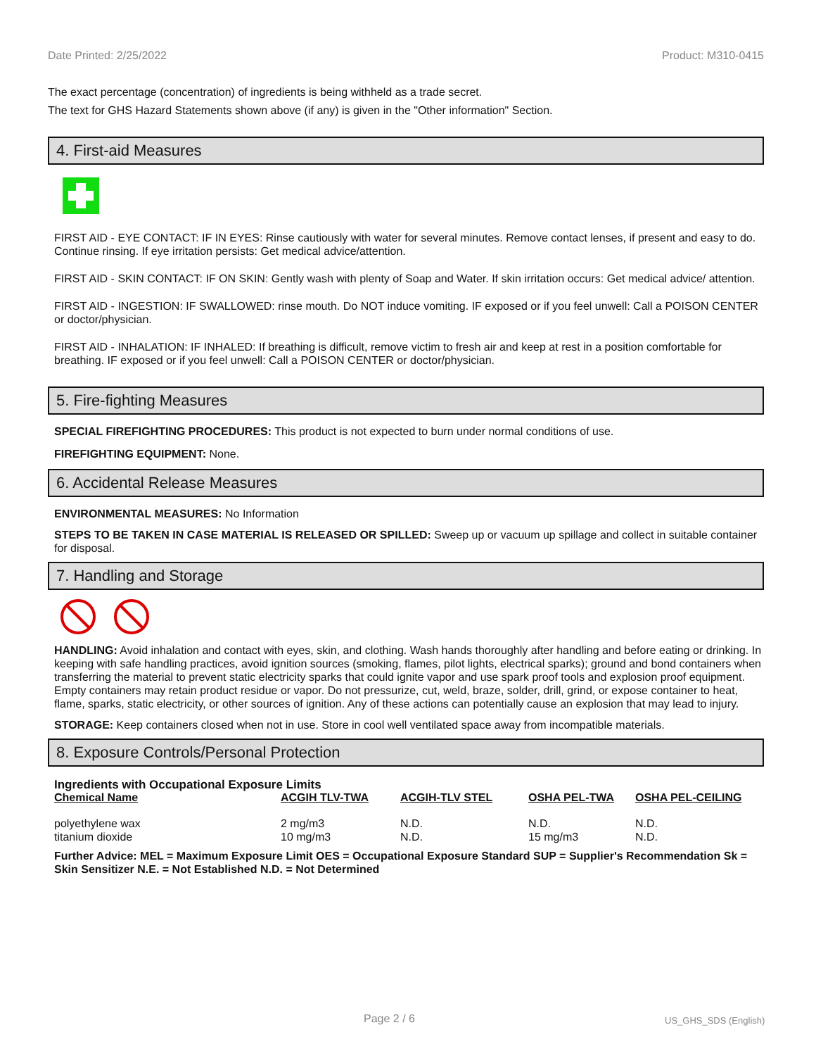Date Printed: 2/25/2022 Product: M310-0415
The exact percentage (concentration) of ingredients is being withheld as a trade secret.
The text for GHS Hazard Statements shown above (if any) is given in the "Other information" Section.
4. First-aid Measures
FIRST AID - EYE CONTACT: IF IN EYES: Rinse cautiously with water for several minutes. Remove contact lenses, if present and easy to do. Continue rinsing. If eye irritation persists: Get medical advice/attention.
FIRST AID - SKIN CONTACT: IF ON SKIN: Gently wash with plenty of Soap and Water. If skin irritation occurs: Get medical advice/ attention.
FIRST AID - INGESTION: IF SWALLOWED: rinse mouth. Do NOT induce vomiting. IF exposed or if you feel unwell: Call a POISON CENTER or doctor/physician.
FIRST AID - INHALATION: IF INHALED: If breathing is difficult, remove victim to fresh air and keep at rest in a position comfortable for breathing. IF exposed or if you feel unwell: Call a POISON CENTER or doctor/physician.
5. Fire-fighting Measures
SPECIAL FIREFIGHTING PROCEDURES: This product is not expected to burn under normal conditions of use.
FIREFIGHTING EQUIPMENT: None.
6. Accidental Release Measures
ENVIRONMENTAL MEASURES: No Information
STEPS TO BE TAKEN IN CASE MATERIAL IS RELEASED OR SPILLED: Sweep up or vacuum up spillage and collect in suitable container for disposal.
7. Handling and Storage
HANDLING: Avoid inhalation and contact with eyes, skin, and clothing. Wash hands thoroughly after handling and before eating or drinking. In keeping with safe handling practices, avoid ignition sources (smoking, flames, pilot lights, electrical sparks); ground and bond containers when transferring the material to prevent static electricity sparks that could ignite vapor and use spark proof tools and explosion proof equipment. Empty containers may retain product residue or vapor. Do not pressurize, cut, weld, braze, solder, drill, grind, or expose container to heat, flame, sparks, static electricity, or other sources of ignition. Any of these actions can potentially cause an explosion that may lead to injury.
STORAGE: Keep containers closed when not in use. Store in cool well ventilated space away from incompatible materials.
8. Exposure Controls/Personal Protection
Ingredients with Occupational Exposure Limits
| Chemical Name | ACGIH TLV-TWA | ACGIH-TLV STEL | OSHA PEL-TWA | OSHA PEL-CEILING |
| --- | --- | --- | --- | --- |
| polyethylene wax | 2 mg/m3 | N.D. | N.D. | N.D. |
| titanium dioxide | 10 mg/m3 | N.D. | 15 mg/m3 | N.D. |
Further Advice: MEL = Maximum Exposure Limit OES = Occupational Exposure Standard SUP = Supplier's Recommendation Sk = Skin Sensitizer N.E. = Not Established N.D. = Not Determined
Page 2 / 6 US_GHS_SDS (English)